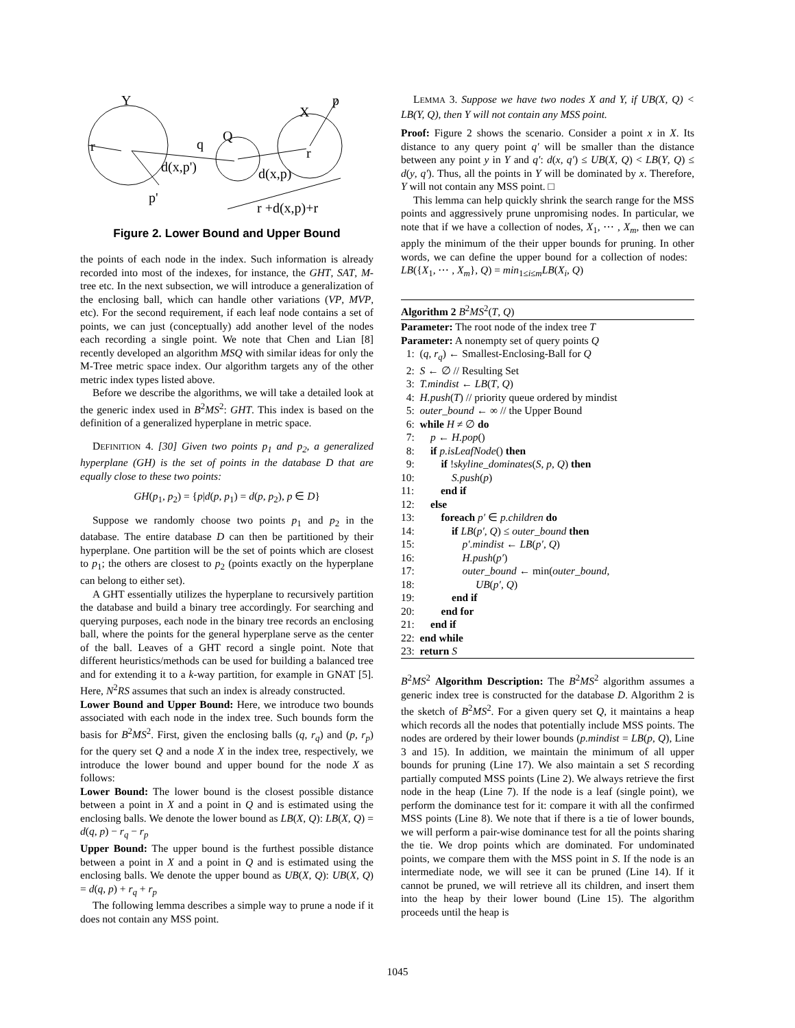Y
X
p
Q
q
d(x,p')
d(x,p)
p'
r +d(x,p)+r
r
r
Figure 2. Lower Bound and Upper Bound
the points of each node in the index. Such information is already recorded into most of the indexes, for instance, the GHT, SAT, M-tree etc. In the next subsection, we will introduce a generalization of the enclosing ball, which can handle other variations (VP, MVP, etc). For the second requirement, if each leaf node contains a set of points, we can just (conceptually) add another level of the nodes each recording a single point. We note that Chen and Lian [8] recently developed an algorithm MSQ with similar ideas for only the M-Tree metric space index. Our algorithm targets any of the other metric index types listed above.
Before we describe the algorithms, we will take a detailed look at the generic index used in B<sup>2</sup>MS<sup>2</sup>: GHT. This index is based on the definition of a generalized hyperplane in metric space.
DEFINITION 4. [30] Given two points p<sub>1</sub> and p<sub>2</sub>, a generalized hyperplane (GH) is the set of points in the database D that are equally close to these two points:
GH(p<sub>1</sub>, p<sub>2</sub>) = {p|d(p, p<sub>1</sub>) = d(p, p<sub>2</sub>), p ∈ D}
Suppose we randomly choose two points p<sub>1</sub> and p<sub>2</sub> in the database. The entire database D can then be partitioned by their hyperplane. One partition will be the set of points which are closest to p<sub>1</sub>; the others are closest to p<sub>2</sub> (points exactly on the hyperplane can belong to either set).
A GHT essentially utilizes the hyperplane to recursively partition the database and build a binary tree accordingly. For searching and querying purposes, each node in the binary tree records an enclosing ball, where the points for the general hyperplane serve as the center of the ball. Leaves of a GHT record a single point. Note that different heuristics/methods can be used for building a balanced tree and for extending it to a k-way partition, for example in GNAT [5]. Here, N<sup>2</sup>RS assumes that such an index is already constructed.
Lower Bound and Upper Bound: Here, we introduce two bounds associated with each node in the index tree. Such bounds form the basis for B<sup>2</sup>MS<sup>2</sup>. First, given the enclosing balls (q, r<sub>q</sub>) and (p, r<sub>p</sub>) for the query set Q and a node X in the index tree, respectively, we introduce the lower bound and upper bound for the node X as follows:
Lower Bound: The lower bound is the closest possible distance between a point in X and a point in Q and is estimated using the enclosing balls. We denote the lower bound as LB(X, Q): LB(X, Q) = d(q, p) − r<sub>q</sub> − r<sub>p</sub>
Upper Bound: The upper bound is the furthest possible distance between a point in X and a point in Q and is estimated using the enclosing balls. We denote the upper bound as UB(X, Q): UB(X, Q) = d(q, p) + r<sub>q</sub> + r<sub>p</sub>
The following lemma describes a simple way to prune a node if it does not contain any MSS point.
LEMMA 3. Suppose we have two nodes X and Y, if UB(X, Q) < LB(Y, Q), then Y will not contain any MSS point.
Proof: Figure 2 shows the scenario. Consider a point x in X. Its distance to any query point q′ will be smaller than the distance between any point y in Y and q′: d(x, q′) ≤ UB(X, Q) < LB(Y, Q) ≤ d(y, q′). Thus, all the points in Y will be dominated by x. Therefore, Y will not contain any MSS point. □
This lemma can help quickly shrink the search range for the MSS points and aggressively prune unpromising nodes. In particular, we note that if we have a collection of nodes, X<sub>1</sub>, ⋯ , X<sub>m</sub>, then we can apply the minimum of the their upper bounds for pruning. In other words, we can define the upper bound for a collection of nodes: LB({X<sub>1</sub>, ⋯ , X<sub>m</sub>}, Q) = min<sub>1≤i≤m</sub>LB(X<sub>i</sub>, Q)
Algorithm 2 B<sup>2</sup>MS<sup>2</sup>(T, Q)
Parameter: The root node of the index tree T
Parameter: A nonempty set of query points Q
1: (q, r<sub>q</sub>) ← Smallest-Enclosing-Ball for Q
2: S ← ∅ // Resulting Set
3: T.mindist ← LB(T, Q)
4: H.push(T) // priority queue ordered by mindist
5: outer_bound ← ∞ // the Upper Bound
6: while H ≠ ∅ do
7: p ← H.pop()
8: if p.isLeafNode() then
9: if !skyline_dominates(S, p, Q) then
10: S.push(p)
11: end if
12: else
13: foreach p′ ∈ p.children do
14: if LB(p′, Q) ≤ outer_bound then
15: p′.mindist ← LB(p′, Q)
16: H.push(p′)
17: outer_bound ← min(outer_bound,
18: UB(p′, Q)
19: end if
20: end for
21: end if
22: end while
23: return S
B<sup>2</sup>MS<sup>2</sup> Algorithm Description: The B<sup>2</sup>MS<sup>2</sup> algorithm assumes a generic index tree is constructed for the database D. Algorithm 2 is the sketch of B<sup>2</sup>MS<sup>2</sup>. For a given query set Q, it maintains a heap which records all the nodes that potentially include MSS points. The nodes are ordered by their lower bounds (p.mindist = LB(p, Q), Line 3 and 15). In addition, we maintain the minimum of all upper bounds for pruning (Line 17). We also maintain a set S recording partially computed MSS points (Line 2). We always retrieve the first node in the heap (Line 7). If the node is a leaf (single point), we perform the dominance test for it: compare it with all the confirmed MSS points (Line 8). We note that if there is a tie of lower bounds, we will perform a pair-wise dominance test for all the points sharing the tie. We drop points which are dominated. For undominated points, we compare them with the MSS point in S. If the node is an intermediate node, we will see it can be pruned (Line 14). If it cannot be pruned, we will retrieve all its children, and insert them into the heap by their lower bound (Line 15). The algorithm proceeds until the heap is
1045